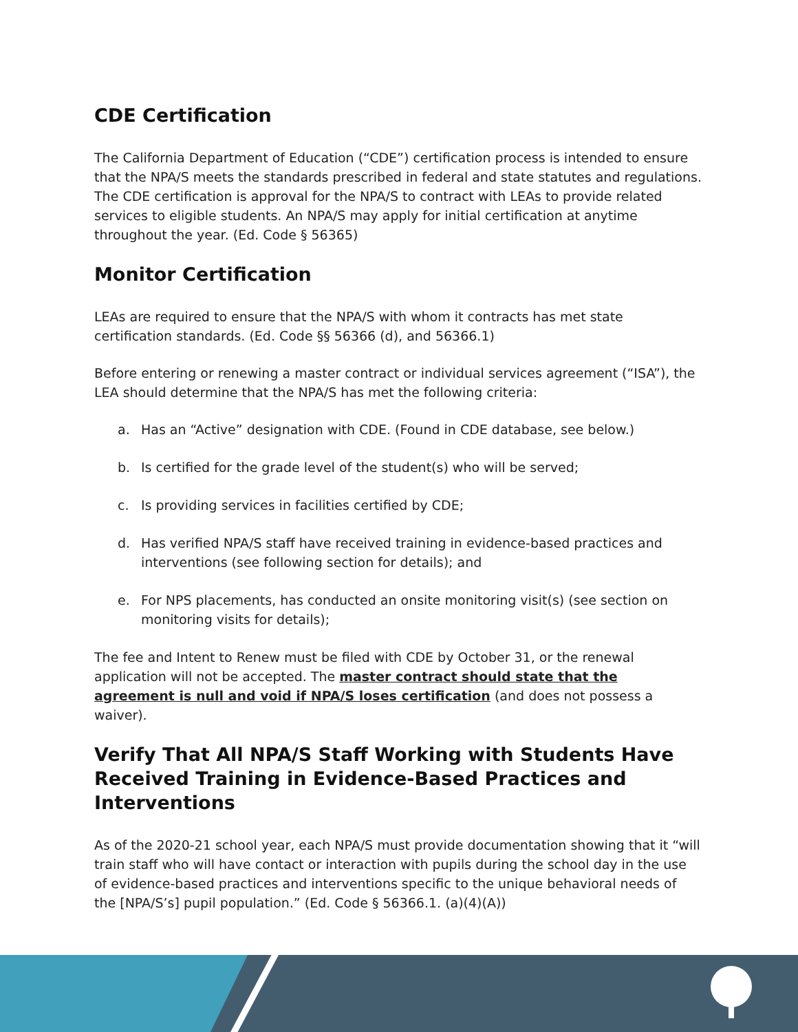CDE Certification
The California Department of Education (“CDE”) certification process is intended to ensure that the NPA/S meets the standards prescribed in federal and state statutes and regulations. The CDE certification is approval for the NPA/S to contract with LEAs to provide related services to eligible students. An NPA/S may apply for initial certification at anytime throughout the year. (Ed. Code § 56365)
Monitor Certification
LEAs are required to ensure that the NPA/S with whom it contracts has met state certification standards. (Ed. Code §§ 56366 (d), and 56366.1)
Before entering or renewing a master contract or individual services agreement (“ISA”), the LEA should determine that the NPA/S has met the following criteria:
a. Has an “Active” designation with CDE. (Found in CDE database, see below.)
b. Is certified for the grade level of the student(s) who will be served;
c. Is providing services in facilities certified by CDE;
d. Has verified NPA/S staff have received training in evidence-based practices and interventions (see following section for details); and
e. For NPS placements, has conducted an onsite monitoring visit(s) (see section on monitoring visits for details);
The fee and Intent to Renew must be filed with CDE by October 31, or the renewal application will not be accepted. The master contract should state that the agreement is null and void if NPA/S loses certification (and does not possess a waiver).
Verify That All NPA/S Staff Working with Students Have Received Training in Evidence-Based Practices and Interventions
As of the 2020-21 school year, each NPA/S must provide documentation showing that it “will train staff who will have contact or interaction with pupils during the school day in the use of evidence-based practices and interventions specific to the unique behavioral needs of the [NPA/S’s] pupil population.” (Ed. Code § 56366.1. (a)(4)(A))